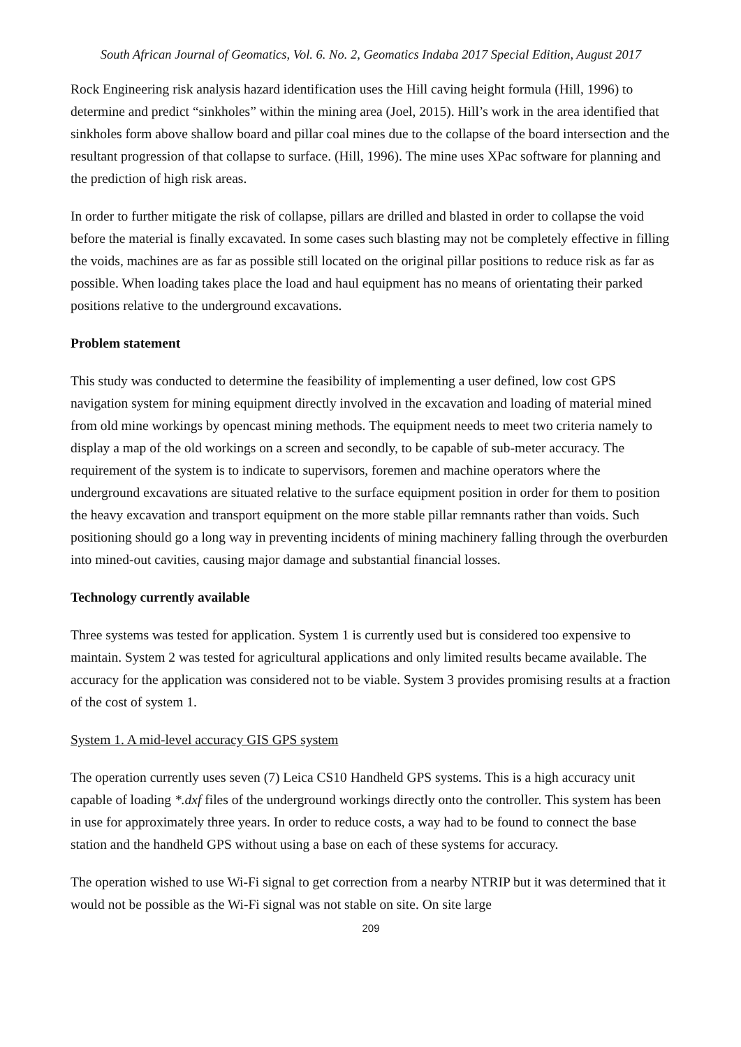South African Journal of Geomatics, Vol. 6. No. 2, Geomatics Indaba 2017 Special Edition, August 2017
Rock Engineering risk analysis hazard identification uses the Hill caving height formula (Hill, 1996) to determine and predict “sinkholes” within the mining area (Joel, 2015). Hill’s work in the area identified that sinkholes form above shallow board and pillar coal mines due to the collapse of the board intersection and the resultant progression of that collapse to surface. (Hill, 1996). The mine uses XPac software for planning and the prediction of high risk areas.
In order to further mitigate the risk of collapse, pillars are drilled and blasted in order to collapse the void before the material is finally excavated. In some cases such blasting may not be completely effective in filling the voids, machines are as far as possible still located on the original pillar positions to reduce risk as far as possible. When loading takes place the load and haul equipment has no means of orientating their parked positions relative to the underground excavations.
Problem statement
This study was conducted to determine the feasibility of implementing a user defined, low cost GPS navigation system for mining equipment directly involved in the excavation and loading of material mined from old mine workings by opencast mining methods. The equipment needs to meet two criteria namely to display a map of the old workings on a screen and secondly, to be capable of sub-meter accuracy. The requirement of the system is to indicate to supervisors, foremen and machine operators where the underground excavations are situated relative to the surface equipment position in order for them to position the heavy excavation and transport equipment on the more stable pillar remnants rather than voids. Such positioning should go a long way in preventing incidents of mining machinery falling through the overburden into mined-out cavities, causing major damage and substantial financial losses.
Technology currently available
Three systems was tested for application. System 1 is currently used but is considered too expensive to maintain. System 2 was tested for agricultural applications and only limited results became available. The accuracy for the application was considered not to be viable. System 3 provides promising results at a fraction of the cost of system 1.
System 1. A mid-level accuracy GIS GPS system
The operation currently uses seven (7) Leica CS10 Handheld GPS systems. This is a high accuracy unit capable of loading *.dxf files of the underground workings directly onto the controller. This system has been in use for approximately three years. In order to reduce costs, a way had to be found to connect the base station and the handheld GPS without using a base on each of these systems for accuracy.
The operation wished to use Wi-Fi signal to get correction from a nearby NTRIP but it was determined that it would not be possible as the Wi-Fi signal was not stable on site. On site large
209